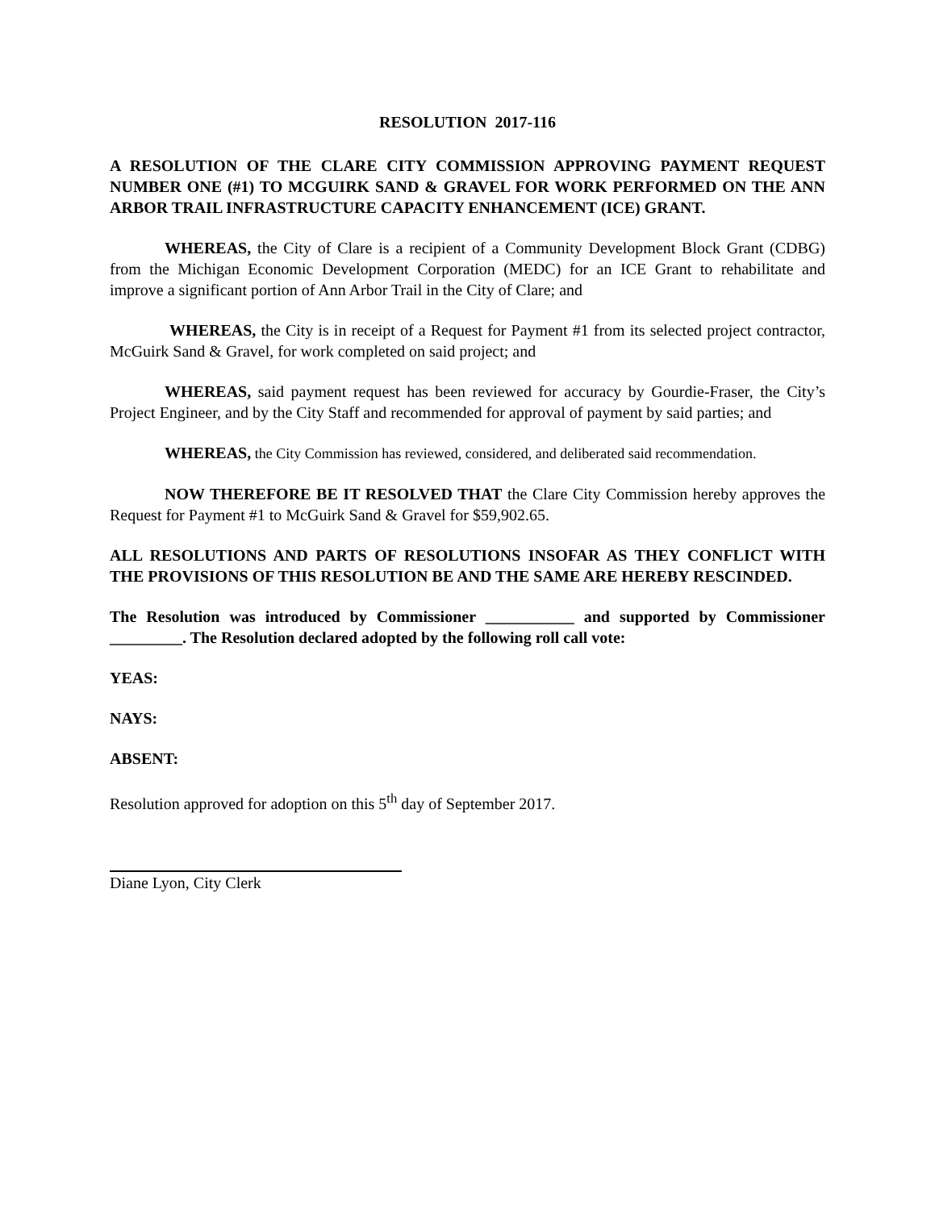RESOLUTION 2017-116
A RESOLUTION OF THE CLARE CITY COMMISSION APPROVING PAYMENT REQUEST NUMBER ONE (#1) TO MCGUIRK SAND & GRAVEL FOR WORK PERFORMED ON THE ANN ARBOR TRAIL INFRASTRUCTURE CAPACITY ENHANCEMENT (ICE) GRANT.
WHEREAS, the City of Clare is a recipient of a Community Development Block Grant (CDBG) from the Michigan Economic Development Corporation (MEDC) for an ICE Grant to rehabilitate and improve a significant portion of Ann Arbor Trail in the City of Clare; and
WHEREAS, the City is in receipt of a Request for Payment #1 from its selected project contractor, McGuirk Sand & Gravel, for work completed on said project; and
WHEREAS, said payment request has been reviewed for accuracy by Gourdie-Fraser, the City’s Project Engineer, and by the City Staff and recommended for approval of payment by said parties; and
WHEREAS, the City Commission has reviewed, considered, and deliberated said recommendation.
NOW THEREFORE BE IT RESOLVED THAT the Clare City Commission hereby approves the Request for Payment #1 to McGuirk Sand & Gravel for $59,902.65.
ALL RESOLUTIONS AND PARTS OF RESOLUTIONS INSOFAR AS THEY CONFLICT WITH THE PROVISIONS OF THIS RESOLUTION BE AND THE SAME ARE HEREBY RESCINDED.
The Resolution was introduced by Commissioner ___________ and supported by Commissioner _________. The Resolution declared adopted by the following roll call vote:
YEAS:
NAYS:
ABSENT:
Resolution approved for adoption on this 5<sup>th</sup> day of September 2017.
Diane Lyon, City Clerk